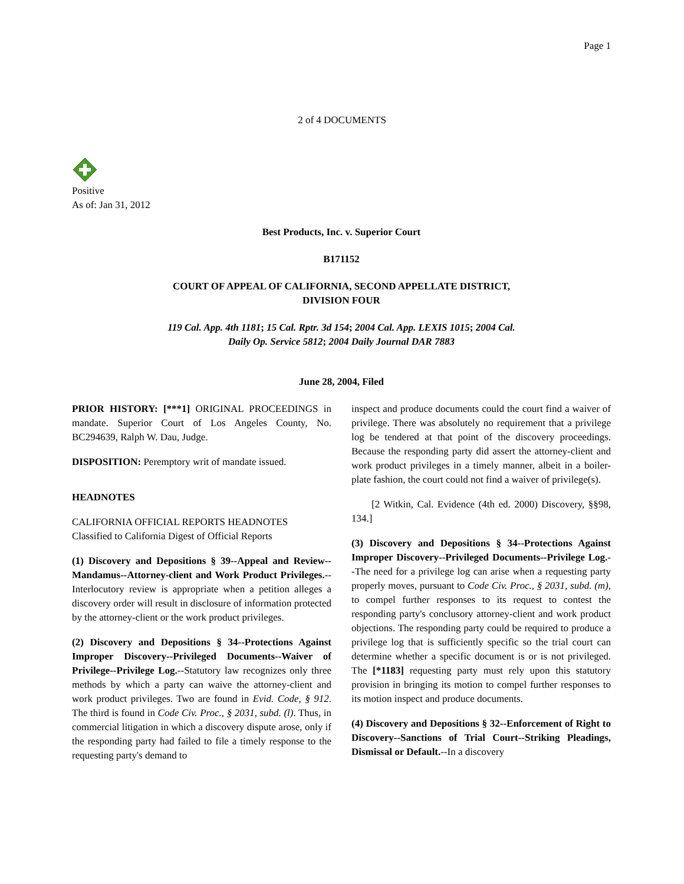Page 1
2 of 4 DOCUMENTS
Positive
As of: Jan 31, 2012
Best Products, Inc. v. Superior Court
B171152
COURT OF APPEAL OF CALIFORNIA, SECOND APPELLATE DISTRICT,
DIVISION FOUR
119 Cal. App. 4th 1181; 15 Cal. Rptr. 3d 154; 2004 Cal. App. LEXIS 1015; 2004 Cal.
Daily Op. Service 5812; 2004 Daily Journal DAR 7883
June 28, 2004, Filed
PRIOR HISTORY: [***1] ORIGINAL PROCEEDINGS in mandate. Superior Court of Los Angeles County, No. BC294639, Ralph W. Dau, Judge.
DISPOSITION: Peremptory writ of mandate issued.
HEADNOTES
CALIFORNIA OFFICIAL REPORTS HEADNOTES
Classified to California Digest of Official Reports
(1) Discovery and Depositions § 39--Appeal and Review--Mandamus--Attorney-client and Work Product Privileges.--Interlocutory review is appropriate when a petition alleges a discovery order will result in disclosure of information protected by the attorney-client or the work product privileges.
(2) Discovery and Depositions § 34--Protections Against Improper Discovery--Privileged Documents--Waiver of Privilege--Privilege Log.--Statutory law recognizes only three methods by which a party can waive the attorney-client and work product privileges. Two are found in Evid. Code, § 912. The third is found in Code Civ. Proc., § 2031, subd. (l). Thus, in commercial litigation in which a discovery dispute arose, only if the responding party had failed to file a timely response to the requesting party's demand to
inspect and produce documents could the court find a waiver of privilege. There was absolutely no requirement that a privilege log be tendered at that point of the discovery proceedings. Because the responding party did assert the attorney-client and work product privileges in a timely manner, albeit in a boiler-plate fashion, the court could not find a waiver of privilege(s).
[2 Witkin, Cal. Evidence (4th ed. 2000) Discovery, §§98, 134.]
(3) Discovery and Depositions § 34--Protections Against Improper Discovery--Privileged Documents--Privilege Log.--The need for a privilege log can arise when a requesting party properly moves, pursuant to Code Civ. Proc., § 2031, subd. (m), to compel further responses to its request to contest the responding party's conclusory attorney-client and work product objections. The responding party could be required to produce a privilege log that is sufficiently specific so the trial court can determine whether a specific document is or is not privileged. The [*1183] requesting party must rely upon this statutory provision in bringing its motion to compel further responses to its motion inspect and produce documents.
(4) Discovery and Depositions § 32--Enforcement of Right to Discovery--Sanctions of Trial Court--Striking Pleadings, Dismissal or Default.--In a discovery